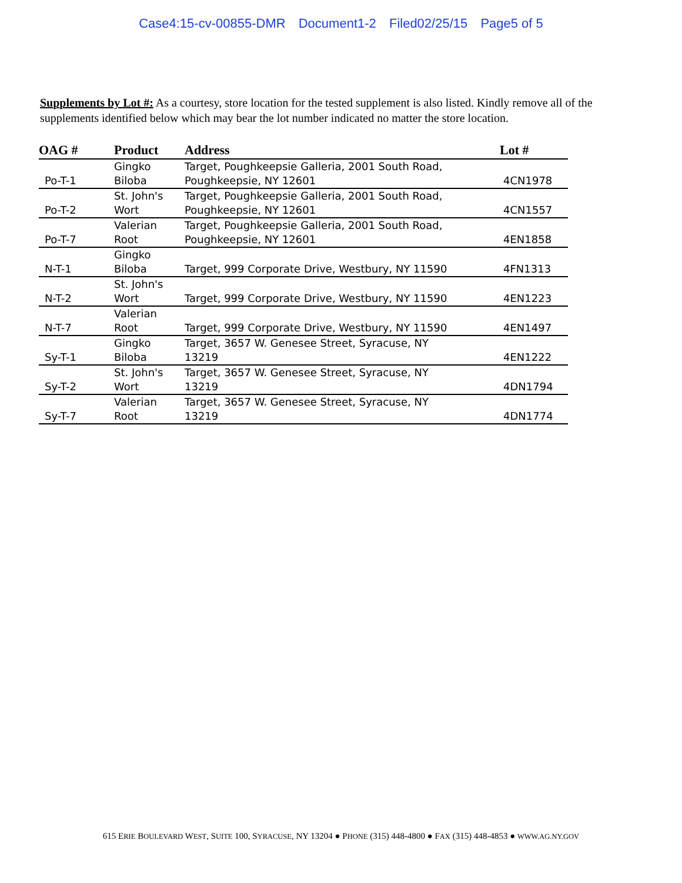Case4:15-cv-00855-DMR Document1-2 Filed02/25/15 Page5 of 5
Supplements by Lot #: As a courtesy, store location for the tested supplement is also listed. Kindly remove all of the supplements identified below which may bear the lot number indicated no matter the store location.
| OAG # | Product | Address | Lot # |
| --- | --- | --- | --- |
| Po-T-1 | Gingko Biloba | Target, Poughkeepsie Galleria, 2001 South Road, Poughkeepsie, NY 12601 | 4CN1978 |
| Po-T-2 | St. John's Wort | Target, Poughkeepsie Galleria, 2001 South Road, Poughkeepsie, NY 12601 | 4CN1557 |
| Po-T-7 | Valerian Root | Target, Poughkeepsie Galleria, 2001 South Road, Poughkeepsie, NY 12601 | 4EN1858 |
| N-T-1 | Gingko Biloba | Target, 999 Corporate Drive, Westbury, NY 11590 | 4FN1313 |
| N-T-2 | St. John's Wort | Target, 999 Corporate Drive, Westbury, NY 11590 | 4EN1223 |
| N-T-7 | Valerian Root | Target, 999 Corporate Drive, Westbury, NY 11590 | 4EN1497 |
| Sy-T-1 | Gingko Biloba | Target, 3657 W. Genesee Street, Syracuse, NY 13219 | 4EN1222 |
| Sy-T-2 | St. John's Wort | Target, 3657 W. Genesee Street, Syracuse, NY 13219 | 4DN1794 |
| Sy-T-7 | Valerian Root | Target, 3657 W. Genesee Street, Syracuse, NY 13219 | 4DN1774 |
615 ERIE BOULEVARD WEST, SUITE 100, SYRACUSE, NY 13204 ● PHONE (315) 448-4800 ● FAX (315) 448-4853 ● WWW.AG.NY.GOV